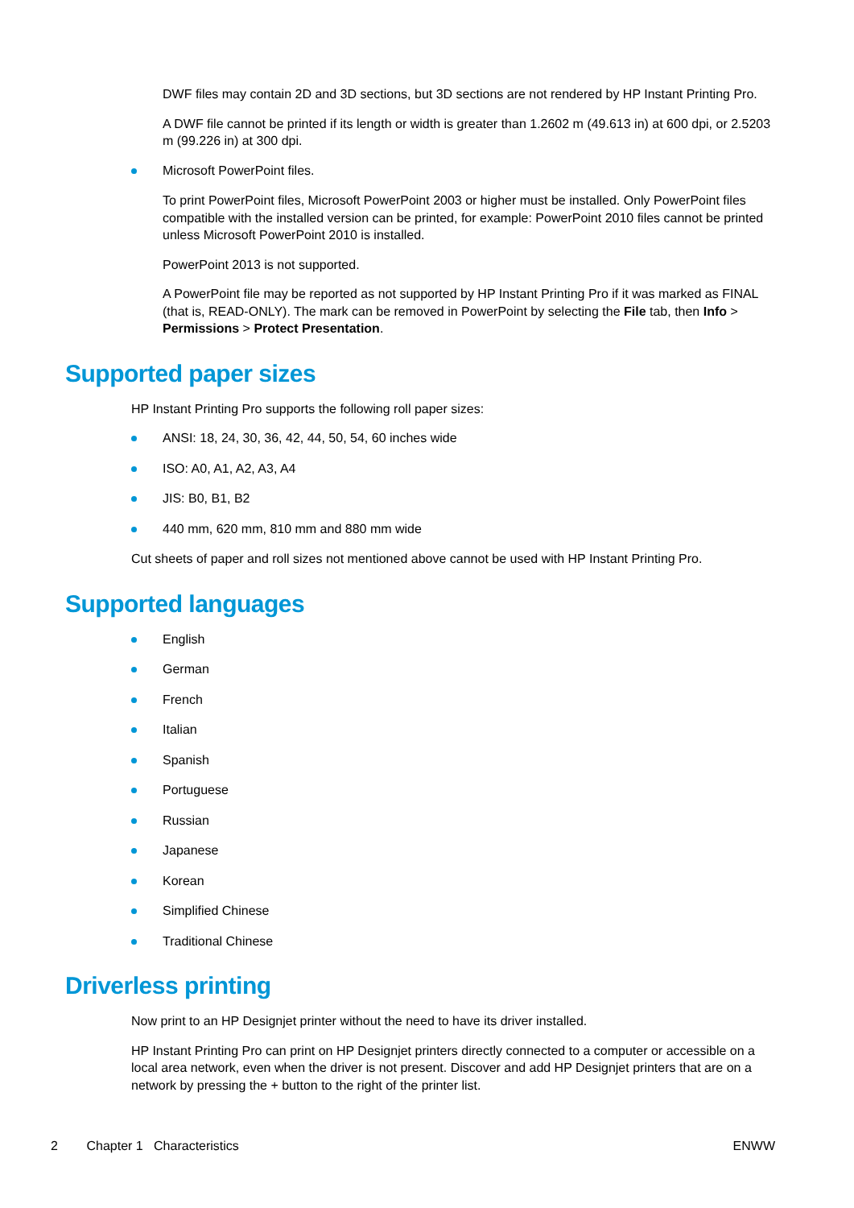DWF files may contain 2D and 3D sections, but 3D sections are not rendered by HP Instant Printing Pro.
A DWF file cannot be printed if its length or width is greater than 1.2602 m (49.613 in) at 600 dpi, or 2.5203 m (99.226 in) at 300 dpi.
Microsoft PowerPoint files.
To print PowerPoint files, Microsoft PowerPoint 2003 or higher must be installed. Only PowerPoint files compatible with the installed version can be printed, for example: PowerPoint 2010 files cannot be printed unless Microsoft PowerPoint 2010 is installed.
PowerPoint 2013 is not supported.
A PowerPoint file may be reported as not supported by HP Instant Printing Pro if it was marked as FINAL (that is, READ-ONLY). The mark can be removed in PowerPoint by selecting the File tab, then Info > Permissions > Protect Presentation.
Supported paper sizes
HP Instant Printing Pro supports the following roll paper sizes:
ANSI: 18, 24, 30, 36, 42, 44, 50, 54, 60 inches wide
ISO: A0, A1, A2, A3, A4
JIS: B0, B1, B2
440 mm, 620 mm, 810 mm and 880 mm wide
Cut sheets of paper and roll sizes not mentioned above cannot be used with HP Instant Printing Pro.
Supported languages
English
German
French
Italian
Spanish
Portuguese
Russian
Japanese
Korean
Simplified Chinese
Traditional Chinese
Driverless printing
Now print to an HP Designjet printer without the need to have its driver installed.
HP Instant Printing Pro can print on HP Designjet printers directly connected to a computer or accessible on a local area network, even when the driver is not present. Discover and add HP Designjet printers that are on a network by pressing the + button to the right of the printer list.
2 Chapter 1 Characteristics ENWW